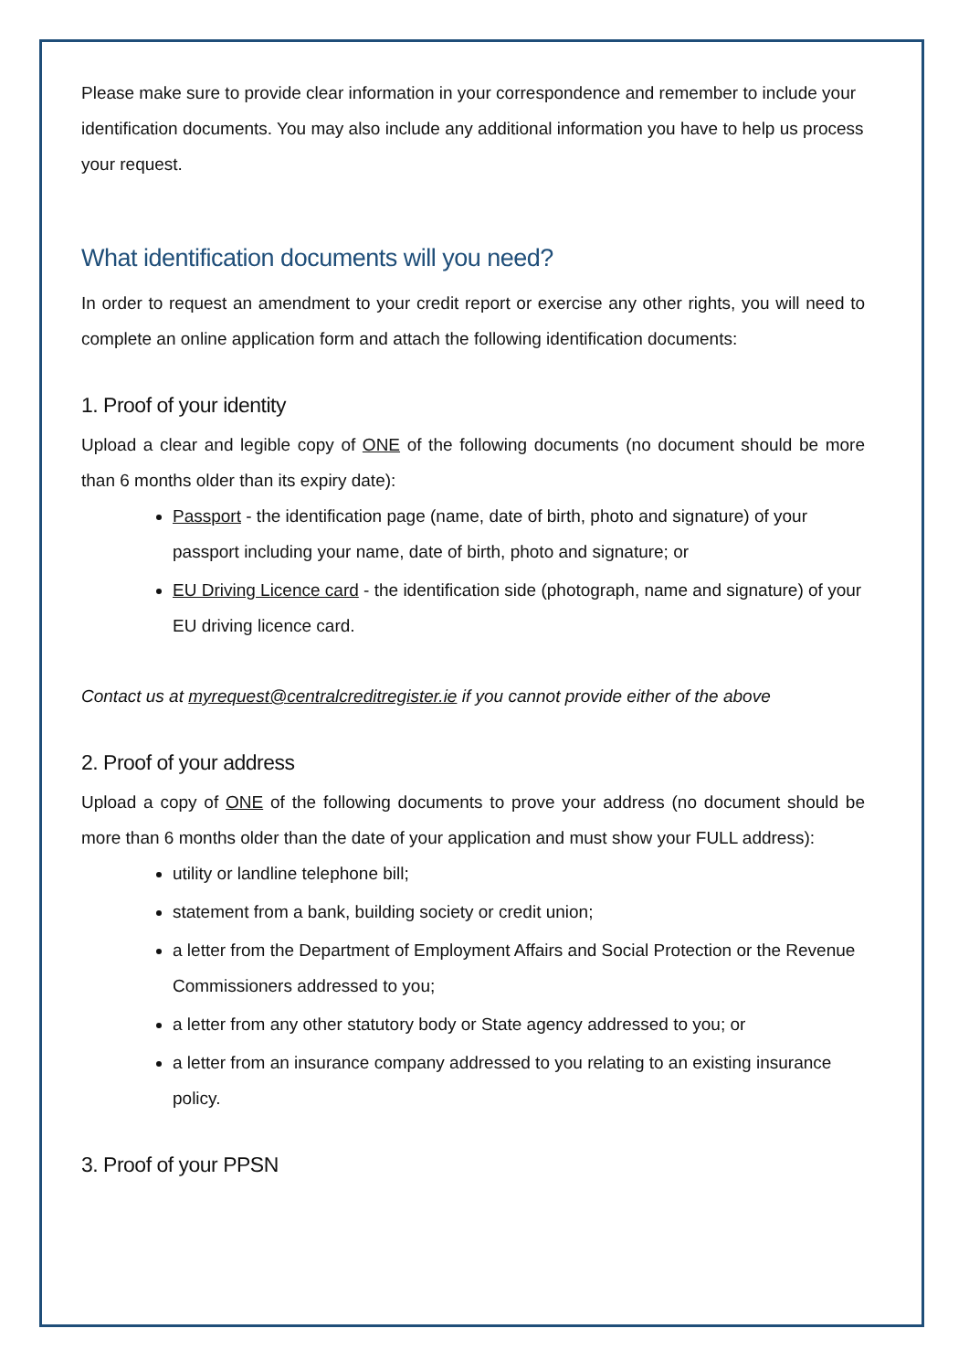Please make sure to provide clear information in your correspondence and remember to include your identification documents. You may also include any additional information you have to help us process your request.
What identification documents will you need?
In order to request an amendment to your credit report or exercise any other rights, you will need to complete an online application form and attach the following identification documents:
1. Proof of your identity
Upload a clear and legible copy of ONE of the following documents (no document should be more than 6 months older than its expiry date):
Passport - the identification page (name, date of birth, photo and signature) of your passport including your name, date of birth, photo and signature; or
EU Driving Licence card - the identification side (photograph, name and signature) of your EU driving licence card.
Contact us at myrequest@centralcreditregister.ie if you cannot provide either of the above
2. Proof of your address
Upload a copy of ONE of the following documents to prove your address (no document should be more than 6 months older than the date of your application and must show your FULL address):
utility or landline telephone bill;
statement from a bank, building society or credit union;
a letter from the Department of Employment Affairs and Social Protection or the Revenue Commissioners addressed to you;
a letter from any other statutory body or State agency addressed to you; or
a letter from an insurance company addressed to you relating to an existing insurance policy.
3. Proof of your PPSN